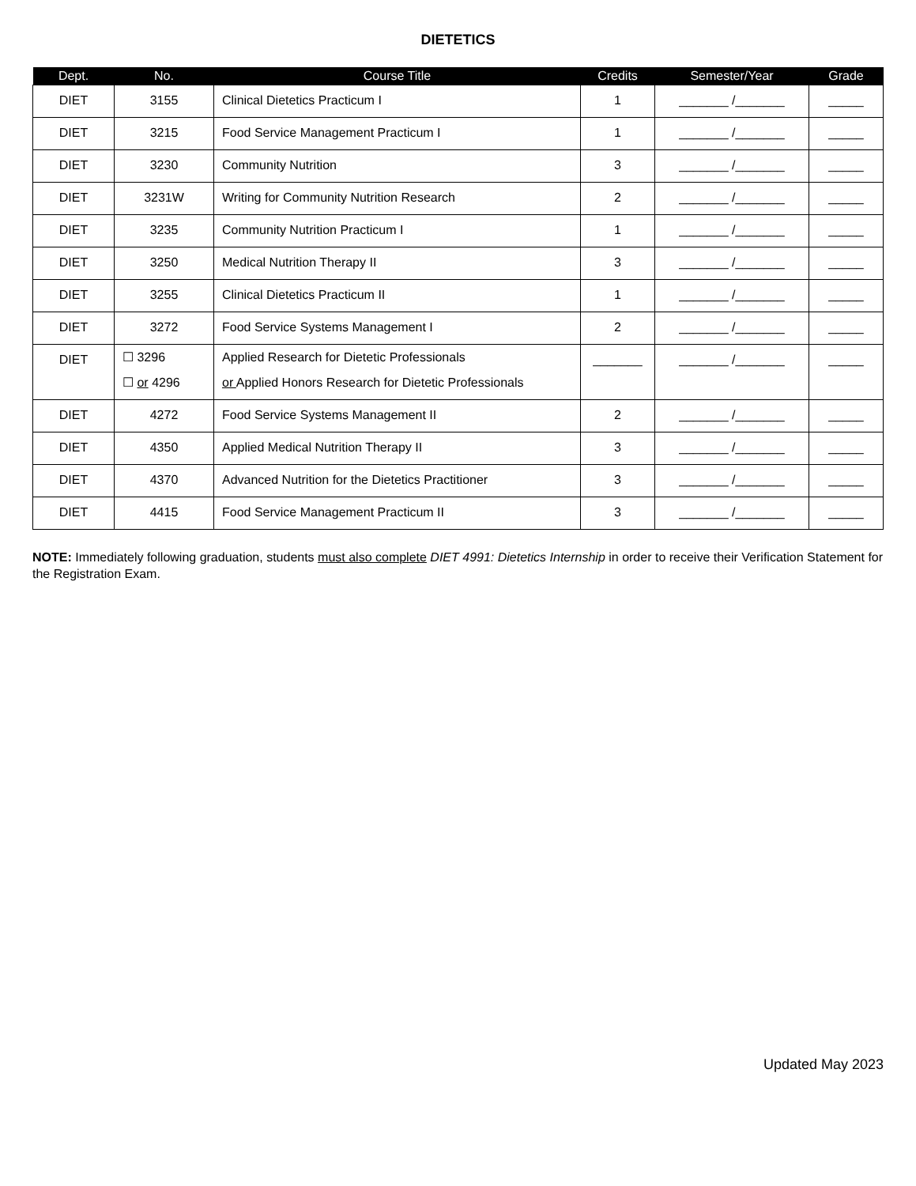DIETETICS
| Dept. | No. | Course Title | Credits | Semester/Year | Grade |
| --- | --- | --- | --- | --- | --- |
| DIET | 3155 | Clinical Dietetics Practicum I | 1 | _______ /_______ | _____ |
| DIET | 3215 | Food Service Management Practicum I | 1 | _______ /_______ | _____ |
| DIET | 3230 | Community Nutrition | 3 | _______ /_______ | _____ |
| DIET | 3231W | Writing for Community Nutrition Research | 2 | _______ /_______ | _____ |
| DIET | 3235 | Community Nutrition Practicum I | 1 | _______ /_______ | _____ |
| DIET | 3250 | Medical Nutrition Therapy II | 3 | _______ /_______ | _____ |
| DIET | 3255 | Clinical Dietetics Practicum II | 1 | _______ /_______ | _____ |
| DIET | 3272 | Food Service Systems Management I | 2 | _______ /_______ | _____ |
| DIET | ☐ 3296 ☐ or 4296 | Applied Research for Dietetic Professionals or Applied Honors Research for Dietetic Professionals | _______ | _______ /_______ | _____ |
| DIET | 4272 | Food Service Systems Management II | 2 | _______ /_______ | _____ |
| DIET | 4350 | Applied Medical Nutrition Therapy II | 3 | _______ /_______ | _____ |
| DIET | 4370 | Advanced Nutrition for the Dietetics Practitioner | 3 | _______ /_______ | _____ |
| DIET | 4415 | Food Service Management Practicum II | 3 | _______ /_______ | _____ |
NOTE: Immediately following graduation, students must also complete DIET 4991: Dietetics Internship in order to receive their Verification Statement for the Registration Exam.
Updated May 2023